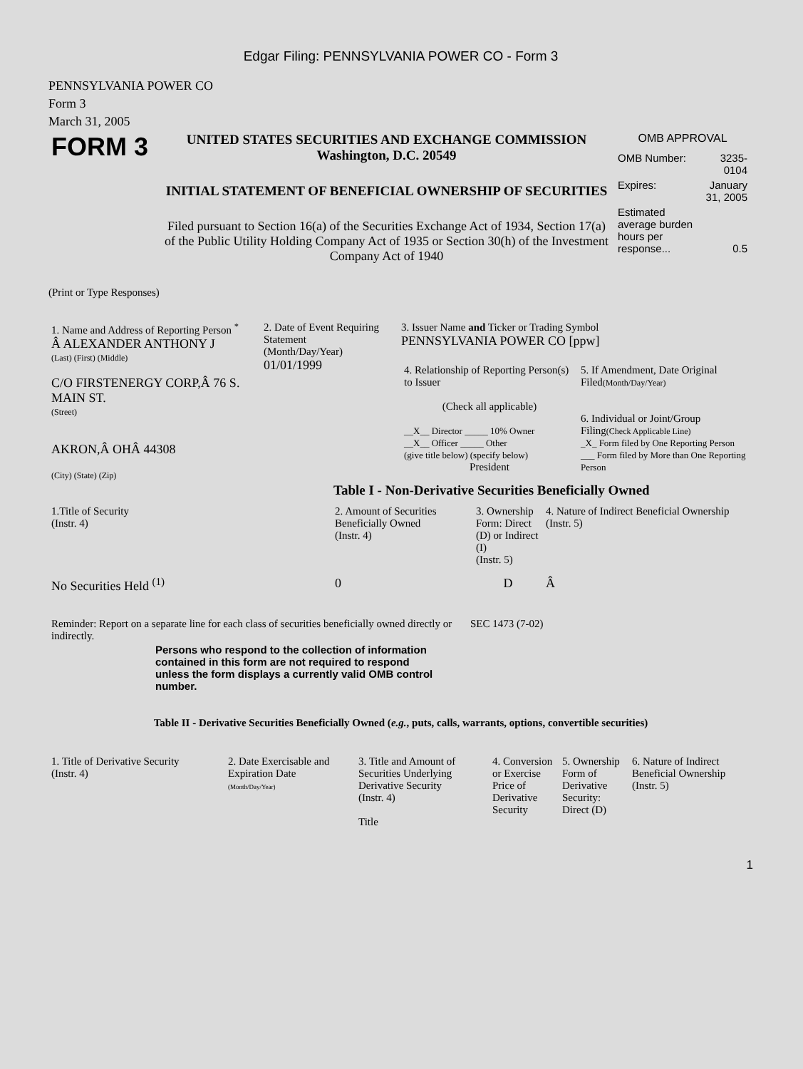Edgar Filing: PENNSYLVANIA POWER CO - Form 3
PENNSYLVANIA POWER CO
Form 3
March 31, 2005
| FORM 3 | UNITED STATES SECURITIES AND EXCHANGE COMMISSION Washington, D.C. 20549 INITIAL STATEMENT OF BENEFICIAL OWNERSHIP OF SECURITIES Filed pursuant to Section 16(a) of the Securities Exchange Act of 1934, Section 17(a) of the Public Utility Holding Company Act of 1935 or Section 30(h) of the Investment Company Act of 1940 | OMB APPROVAL / OMB Number: / 3235-0104 / / Expires: / January 31, 2005 / / Estimated average burden hours per response... / 0.5 / |
(Print or Type Responses)
| 1. Name and Address of Reporting Person <sup>*</sup> Â ALEXANDER ANTHONY J (Last) (First) (Middle) C/O FIRSTENERGY CORP,Â 76 S. MAIN ST. (Street) AKRON,Â OHÂ 44308 (City) (State) (Zip) | 2. Date of Event Requiring Statement (Month/Day/Year) 01/01/1999 | 3. Issuer Name and Ticker or Trading Symbol PENNSYLVANIA POWER CO [ppw] / 4. Relationship of Reporting Person(s) to Issuer (Check all applicable) __X__ Director _____ 10% Owner __X__ Officer _____ Other (give title below) (specify below) President / 5. If Amendment, Date Original Filed (Month/Day/Year) 6. Individual or Joint/Group Filing (Check Applicable Line) _X_ Form filed by One Reporting Person ___ Form filed by More than One Reporting Person / |
Table I - Non-Derivative Securities Beneficially Owned
| 1.Title of Security (Instr. 4) | 2. Amount of Securities Beneficially Owned (Instr. 4) | 3. Ownership Form: Direct (D) or Indirect (I) (Instr. 5) | 4. Nature of Indirect Beneficial Ownership (Instr. 5) |
| --- | --- | --- | --- |
| No Securities Held <sup>(1)</sup> | 0 | D | Â |
| Reminder: Report on a separate line for each class of securities beneficially owned directly or indirectly. | SEC 1473 (7-02) |
Persons who respond to the collection of information contained in this form are not required to respond unless the form displays a currently valid OMB control number.
Table II - Derivative Securities Beneficially Owned (e.g., puts, calls, warrants, options, convertible securities)
| 1. Title of Derivative Security (Instr. 4) | 2. Date Exercisable and Expiration Date (Month/Day/Year) | 3. Title and Amount of Securities Underlying Derivative Security (Instr. 4) Title | 4. Conversion or Exercise Price of Derivative Security | 5. Ownership Form of Derivative Security: Direct (D) | 6. Nature of Indirect Beneficial Ownership (Instr. 5) |
| --- | --- | --- | --- | --- | --- |
1